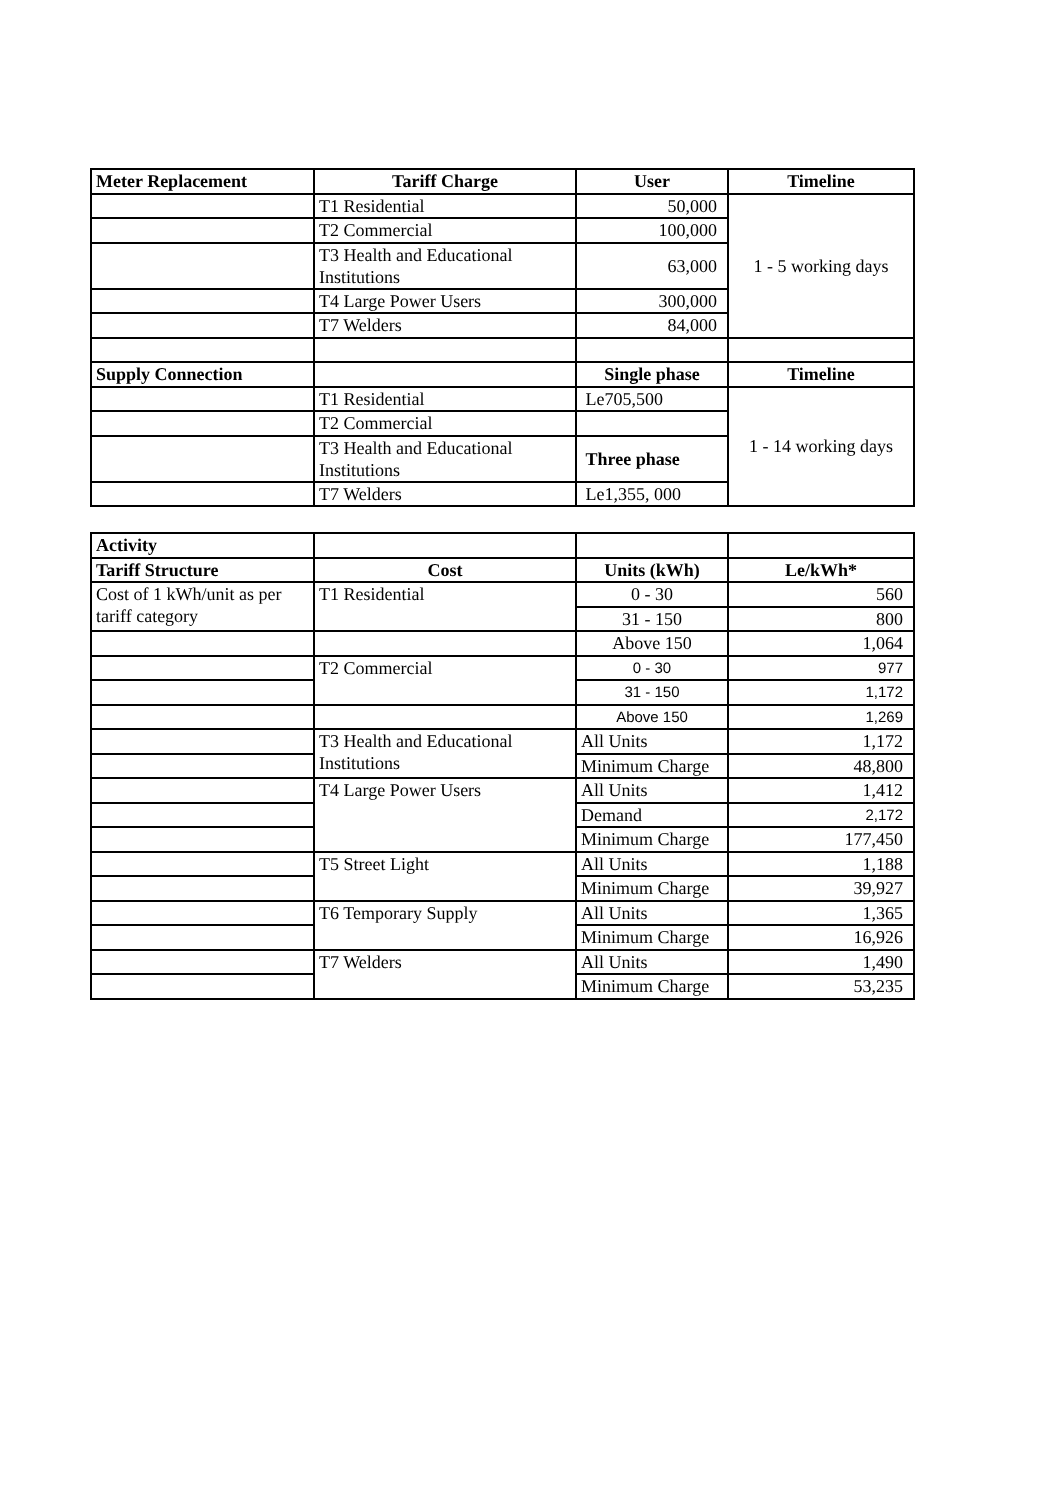| Meter Replacement | Tariff Charge | User | Timeline |
| --- | --- | --- | --- |
| | T1 Residential | 50,000 | 1 - 5 working days |
| | T2 Commercial | 100,000 | |
| | T3 Health and Educational Institutions | 63,000 | |
| | T4 Large Power Users | 300,000 | |
| | T7 Welders | 84,000 | |
| Supply Connection | | Single phase | Timeline |
| | T1 Residential | Le705,500 | 1 - 14 working days |
| | T2 Commercial | | |
| | T3 Health and Educational Institutions | Three phase | |
| | T7 Welders | Le1,355, 000 | |
| Activity | | | |
| Tariff Structure | Cost | Units (kWh) | Le/kWh* |
| Cost of 1 kWh/unit as per tariff category | T1 Residential | 0 - 30 | 560 |
| | | 31 - 150 | 800 |
| | | Above 150 | 1,064 |
| | T2 Commercial | 0 - 30 | 977 |
| | | 31 - 150 | 1,172 |
| | | Above 150 | 1,269 |
| | T3 Health and Educational Institutions | All Units | 1,172 |
| | | Minimum Charge | 48,800 |
| | T4 Large Power Users | All Units | 1,412 |
| | | Demand | 2,172 |
| | | Minimum Charge | 177,450 |
| | T5 Street Light | All Units | 1,188 |
| | | Minimum Charge | 39,927 |
| | T6 Temporary Supply | All Units | 1,365 |
| | | Minimum Charge | 16,926 |
| | T7 Welders | All Units | 1,490 |
| | | Minimum Charge | 53,235 |